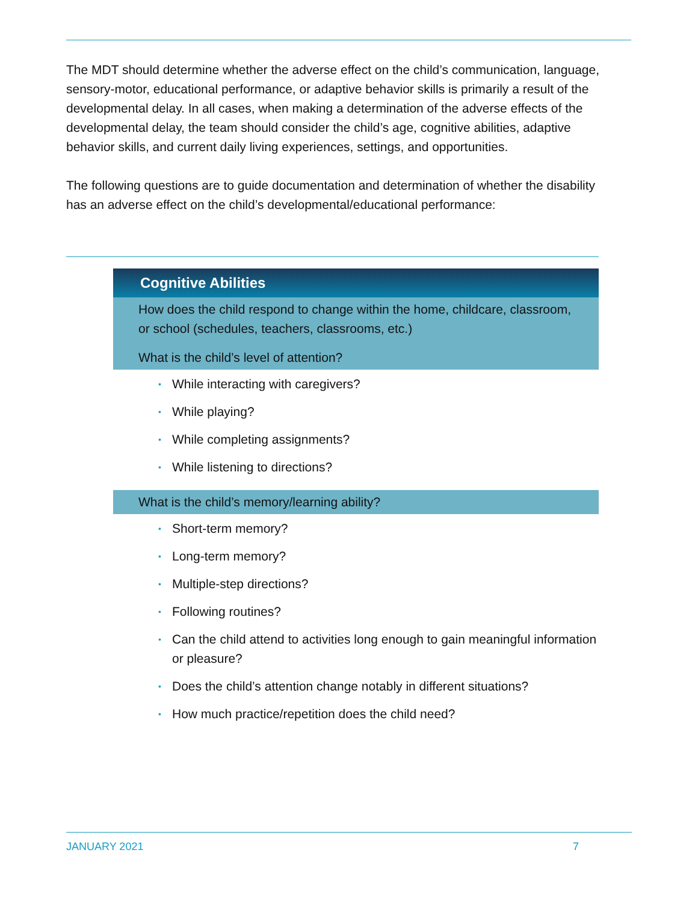The MDT should determine whether the adverse effect on the child’s communication, language, sensory-motor, educational performance, or adaptive behavior skills is primarily a result of the developmental delay. In all cases, when making a determination of the adverse effects of the developmental delay, the team should consider the child’s age, cognitive abilities, adaptive behavior skills, and current daily living experiences, settings, and opportunities.
The following questions are to guide documentation and determination of whether the disability has an adverse effect on the child’s developmental/educational performance:
Cognitive Abilities
How does the child respond to change within the home, childcare, classroom, or school (schedules, teachers, classrooms, etc.)
What is the child’s level of attention?
• While interacting with caregivers?
• While playing?
• While completing assignments?
• While listening to directions?
What is the child’s memory/learning ability?
• Short-term memory?
• Long-term memory?
• Multiple-step directions?
• Following routines?
• Can the child attend to activities long enough to gain meaningful information or pleasure?
• Does the child’s attention change notably in different situations?
• How much practice/repetition does the child need?
JANUARY 2021 7